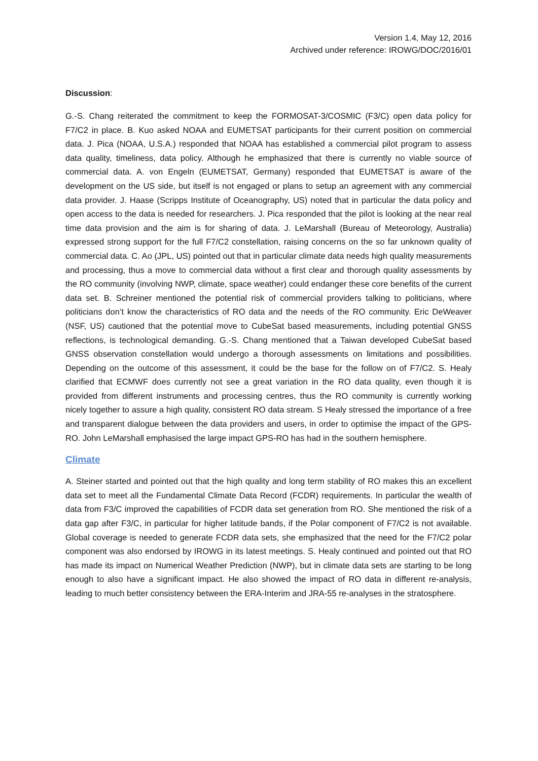Version 1.4, May 12, 2016
Archived under reference: IROWG/DOC/2016/01
Discussion:
G.-S. Chang reiterated the commitment to keep the FORMOSAT-3/COSMIC (F3/C) open data policy for F7/C2 in place. B. Kuo asked NOAA and EUMETSAT participants for their current position on commercial data. J. Pica (NOAA, U.S.A.) responded that NOAA has established a commercial pilot program to assess data quality, timeliness, data policy. Although he emphasized that there is currently no viable source of commercial data. A. von Engeln (EUMETSAT, Germany) responded that EUMETSAT is aware of the development on the US side, but itself is not engaged or plans to setup an agreement with any commercial data provider. J. Haase (Scripps Institute of Oceanography, US) noted that in particular the data policy and open access to the data is needed for researchers. J. Pica responded that the pilot is looking at the near real time data provision and the aim is for sharing of data. J. LeMarshall (Bureau of Meteorology, Australia) expressed strong support for the full F7/C2 constellation, raising concerns on the so far unknown quality of commercial data. C. Ao (JPL, US) pointed out that in particular climate data needs high quality measurements and processing, thus a move to commercial data without a first clear and thorough quality assessments by the RO community (involving NWP, climate, space weather) could endanger these core benefits of the current data set. B. Schreiner mentioned the potential risk of commercial providers talking to politicians, where politicians don’t know the characteristics of RO data and the needs of the RO community. Eric DeWeaver (NSF, US) cautioned that the potential move to CubeSat based measurements, including potential GNSS reflections, is technological demanding. G.-S. Chang mentioned that a Taiwan developed CubeSat based GNSS observation constellation would undergo a thorough assessments on limitations and possibilities. Depending on the outcome of this assessment, it could be the base for the follow on of F7/C2. S. Healy clarified that ECMWF does currently not see a great variation in the RO data quality, even though it is provided from different instruments and processing centres, thus the RO community is currently working nicely together to assure a high quality, consistent RO data stream. S Healy stressed the importance of a free and transparent dialogue between the data providers and users, in order to optimise the impact of the GPS-RO. John LeMarshall emphasised the large impact GPS-RO has had in the southern hemisphere.
Climate
A. Steiner started and pointed out that the high quality and long term stability of RO makes this an excellent data set to meet all the Fundamental Climate Data Record (FCDR) requirements. In particular the wealth of data from F3/C improved the capabilities of FCDR data set generation from RO. She mentioned the risk of a data gap after F3/C, in particular for higher latitude bands, if the Polar component of F7/C2 is not available. Global coverage is needed to generate FCDR data sets, she emphasized that the need for the F7/C2 polar component was also endorsed by IROWG in its latest meetings. S. Healy continued and pointed out that RO has made its impact on Numerical Weather Prediction (NWP), but in climate data sets are starting to be long enough to also have a significant impact. He also showed the impact of RO data in different re-analysis, leading to much better consistency between the ERA-Interim and JRA-55 re-analyses in the stratosphere.